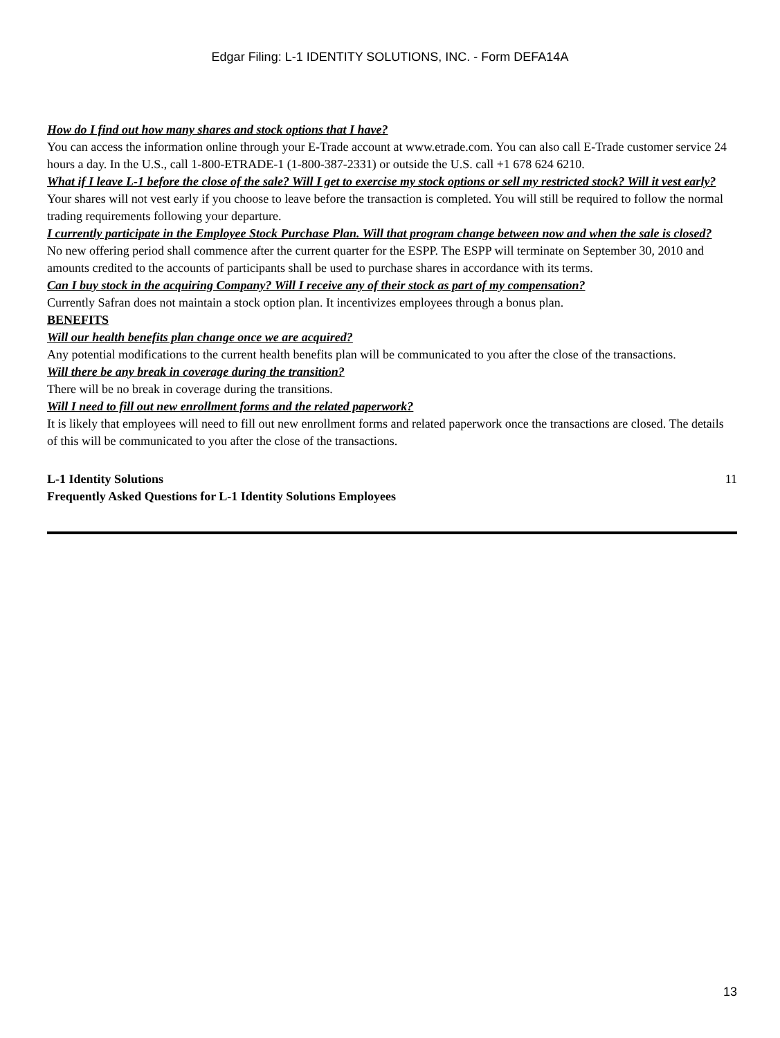Edgar Filing: L-1 IDENTITY SOLUTIONS, INC. - Form DEFA14A
How do I find out how many shares and stock options that I have?
You can access the information online through your E-Trade account at www.etrade.com. You can also call E-Trade customer service 24 hours a day. In the U.S., call 1-800-ETRADE-1 (1-800-387-2331) or outside the U.S. call +1 678 624 6210.
What if I leave L-1 before the close of the sale? Will I get to exercise my stock options or sell my restricted stock? Will it vest early?
Your shares will not vest early if you choose to leave before the transaction is completed. You will still be required to follow the normal trading requirements following your departure.
I currently participate in the Employee Stock Purchase Plan. Will that program change between now and when the sale is closed?
No new offering period shall commence after the current quarter for the ESPP. The ESPP will terminate on September 30, 2010 and amounts credited to the accounts of participants shall be used to purchase shares in accordance with its terms.
Can I buy stock in the acquiring Company? Will I receive any of their stock as part of my compensation?
Currently Safran does not maintain a stock option plan. It incentivizes employees through a bonus plan.
BENEFITS
Will our health benefits plan change once we are acquired?
Any potential modifications to the current health benefits plan will be communicated to you after the close of the transactions.
Will there be any break in coverage during the transition?
There will be no break in coverage during the transitions.
Will I need to fill out new enrollment forms and the related paperwork?
It is likely that employees will need to fill out new enrollment forms and related paperwork once the transactions are closed. The details of this will be communicated to you after the close of the transactions.
L-1 Identity Solutions
Frequently Asked Questions for L-1 Identity Solutions Employees 11
13